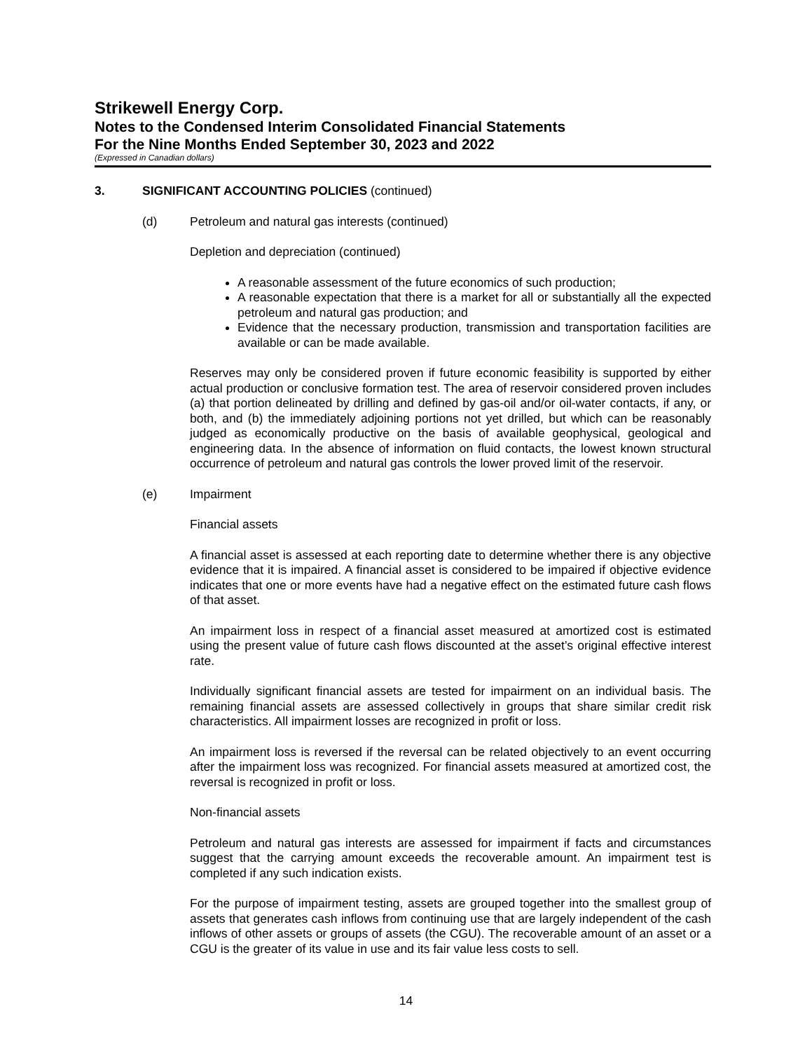Strikewell Energy Corp.
Notes to the Condensed Interim Consolidated Financial Statements
For the Nine Months Ended September 30, 2023 and 2022
(Expressed in Canadian dollars)
3. SIGNIFICANT ACCOUNTING POLICIES (continued)
(d) Petroleum and natural gas interests (continued)
Depletion and depreciation (continued)
A reasonable assessment of the future economics of such production;
A reasonable expectation that there is a market for all or substantially all the expected petroleum and natural gas production; and
Evidence that the necessary production, transmission and transportation facilities are available or can be made available.
Reserves may only be considered proven if future economic feasibility is supported by either actual production or conclusive formation test. The area of reservoir considered proven includes (a) that portion delineated by drilling and defined by gas-oil and/or oil-water contacts, if any, or both, and (b) the immediately adjoining portions not yet drilled, but which can be reasonably judged as economically productive on the basis of available geophysical, geological and engineering data. In the absence of information on fluid contacts, the lowest known structural occurrence of petroleum and natural gas controls the lower proved limit of the reservoir.
(e) Impairment
Financial assets
A financial asset is assessed at each reporting date to determine whether there is any objective evidence that it is impaired. A financial asset is considered to be impaired if objective evidence indicates that one or more events have had a negative effect on the estimated future cash flows of that asset.
An impairment loss in respect of a financial asset measured at amortized cost is estimated using the present value of future cash flows discounted at the asset’s original effective interest rate.
Individually significant financial assets are tested for impairment on an individual basis. The remaining financial assets are assessed collectively in groups that share similar credit risk characteristics. All impairment losses are recognized in profit or loss.
An impairment loss is reversed if the reversal can be related objectively to an event occurring after the impairment loss was recognized. For financial assets measured at amortized cost, the reversal is recognized in profit or loss.
Non-financial assets
Petroleum and natural gas interests are assessed for impairment if facts and circumstances suggest that the carrying amount exceeds the recoverable amount. An impairment test is completed if any such indication exists.
For the purpose of impairment testing, assets are grouped together into the smallest group of assets that generates cash inflows from continuing use that are largely independent of the cash inflows of other assets or groups of assets (the CGU). The recoverable amount of an asset or a CGU is the greater of its value in use and its fair value less costs to sell.
14